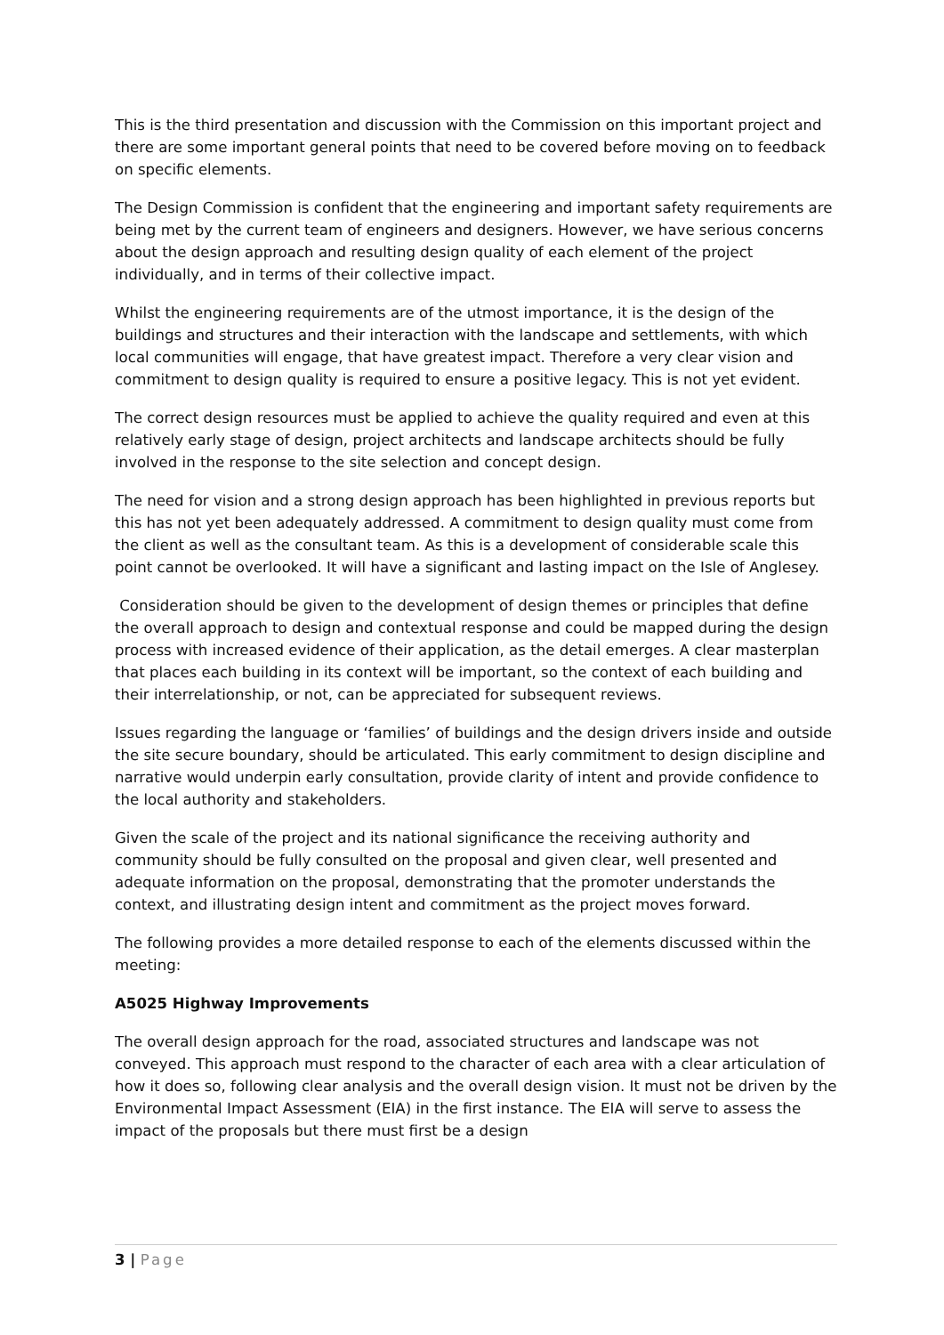This is the third presentation and discussion with the Commission on this important project and there are some important general points that need to be covered before moving on to feedback on specific elements.
The Design Commission is confident that the engineering and important safety requirements are being met by the current team of engineers and designers. However, we have serious concerns about the design approach and resulting design quality of each element of the project individually, and in terms of their collective impact.
Whilst the engineering requirements are of the utmost importance, it is the design of the buildings and structures and their interaction with the landscape and settlements, with which local communities will engage, that have greatest impact. Therefore a very clear vision and commitment to design quality is required to ensure a positive legacy. This is not yet evident.
The correct design resources must be applied to achieve the quality required and even at this relatively early stage of design, project architects and landscape architects should be fully involved in the response to the site selection and concept design.
The need for vision and a strong design approach has been highlighted in previous reports but this has not yet been adequately addressed. A commitment to design quality must come from the client as well as the consultant team. As this is a development of considerable scale this point cannot be overlooked. It will have a significant and lasting impact on the Isle of Anglesey.
Consideration should be given to the development of design themes or principles that define the overall approach to design and contextual response and could be mapped during the design process with increased evidence of their application, as the detail emerges. A clear masterplan that places each building in its context will be important, so the context of each building and their interrelationship, or not, can be appreciated for subsequent reviews.
Issues regarding the language or ‘families’ of buildings and the design drivers inside and outside the site secure boundary, should be articulated. This early commitment to design discipline and narrative would underpin early consultation, provide clarity of intent and provide confidence to the local authority and stakeholders.
Given the scale of the project and its national significance the receiving authority and community should be fully consulted on the proposal and given clear, well presented and adequate information on the proposal, demonstrating that the promoter understands the context, and illustrating design intent and commitment as the project moves forward.
The following provides a more detailed response to each of the elements discussed within the meeting:
A5025 Highway Improvements
The overall design approach for the road, associated structures and landscape was not conveyed. This approach must respond to the character of each area with a clear articulation of how it does so, following clear analysis and the overall design vision. It must not be driven by the Environmental Impact Assessment (EIA) in the first instance. The EIA will serve to assess the impact of the proposals but there must first be a design
3 | Page